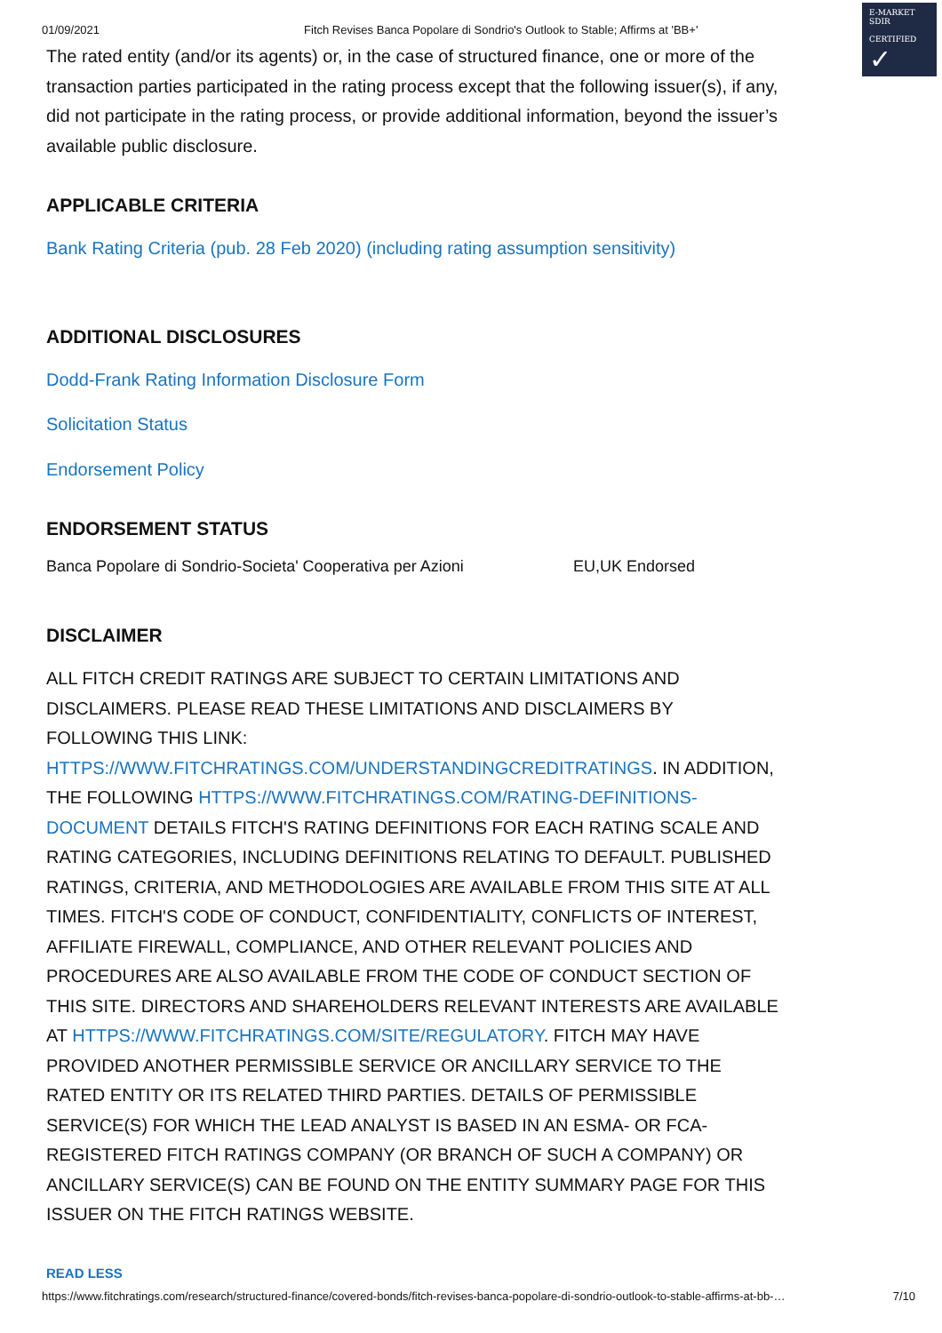01/09/2021 Fitch Revises Banca Popolare di Sondrio's Outlook to Stable; Affirms at 'BB+'
E-MARKET
SDIR
CERTIFIED ✓
The rated entity (and/or its agents) or, in the case of structured finance, one or more of the transaction parties participated in the rating process except that the following issuer(s), if any, did not participate in the rating process, or provide additional information, beyond the issuer’s available public disclosure.
APPLICABLE CRITERIA
Bank Rating Criteria (pub. 28 Feb 2020) (including rating assumption sensitivity)
ADDITIONAL DISCLOSURES
Dodd-Frank Rating Information Disclosure Form
Solicitation Status
Endorsement Policy
ENDORSEMENT STATUS
| Banca Popolare di Sondrio-Societa' Cooperativa per Azioni | EU,UK Endorsed |
DISCLAIMER
ALL FITCH CREDIT RATINGS ARE SUBJECT TO CERTAIN LIMITATIONS AND DISCLAIMERS. PLEASE READ THESE LIMITATIONS AND DISCLAIMERS BY FOLLOWING THIS LINK: HTTPS://WWW.FITCHRATINGS.COM/UNDERSTANDINGCREDITRATINGS. IN ADDITION, THE FOLLOWING HTTPS://WWW.FITCHRATINGS.COM/RATING-DEFINITIONS-DOCUMENT DETAILS FITCH'S RATING DEFINITIONS FOR EACH RATING SCALE AND RATING CATEGORIES, INCLUDING DEFINITIONS RELATING TO DEFAULT. PUBLISHED RATINGS, CRITERIA, AND METHODOLOGIES ARE AVAILABLE FROM THIS SITE AT ALL TIMES. FITCH'S CODE OF CONDUCT, CONFIDENTIALITY, CONFLICTS OF INTEREST, AFFILIATE FIREWALL, COMPLIANCE, AND OTHER RELEVANT POLICIES AND PROCEDURES ARE ALSO AVAILABLE FROM THE CODE OF CONDUCT SECTION OF THIS SITE. DIRECTORS AND SHAREHOLDERS RELEVANT INTERESTS ARE AVAILABLE AT HTTPS://WWW.FITCHRATINGS.COM/SITE/REGULATORY. FITCH MAY HAVE PROVIDED ANOTHER PERMISSIBLE SERVICE OR ANCILLARY SERVICE TO THE RATED ENTITY OR ITS RELATED THIRD PARTIES. DETAILS OF PERMISSIBLE SERVICE(S) FOR WHICH THE LEAD ANALYST IS BASED IN AN ESMA- OR FCA-REGISTERED FITCH RATINGS COMPANY (OR BRANCH OF SUCH A COMPANY) OR ANCILLARY SERVICE(S) CAN BE FOUND ON THE ENTITY SUMMARY PAGE FOR THIS ISSUER ON THE FITCH RATINGS WEBSITE.
READ LESS
https://www.fitchratings.com/research/structured-finance/covered-bonds/fitch-revises-banca-popolare-di-sondrio-outlook-to-stable-affirms-at-bb-… 7/10